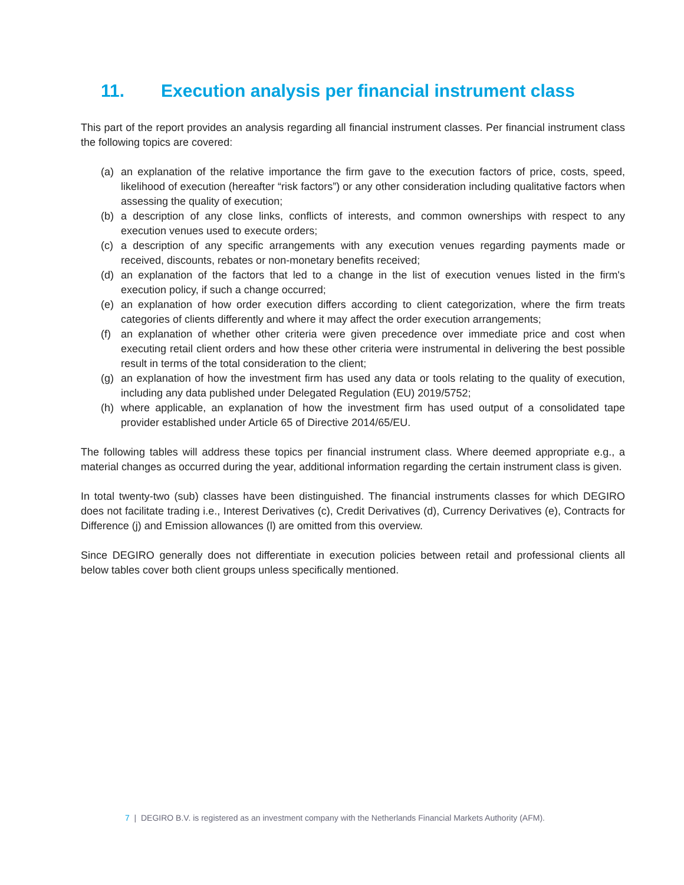11. Execution analysis per financial instrument class
This part of the report provides an analysis regarding all financial instrument classes. Per financial instrument class the following topics are covered:
(a) an explanation of the relative importance the firm gave to the execution factors of price, costs, speed, likelihood of execution (hereafter “risk factors”) or any other consideration including qualitative factors when assessing the quality of execution;
(b) a description of any close links, conflicts of interests, and common ownerships with respect to any execution venues used to execute orders;
(c) a description of any specific arrangements with any execution venues regarding payments made or received, discounts, rebates or non-monetary benefits received;
(d) an explanation of the factors that led to a change in the list of execution venues listed in the firm's execution policy, if such a change occurred;
(e) an explanation of how order execution differs according to client categorization, where the firm treats categories of clients differently and where it may affect the order execution arrangements;
(f) an explanation of whether other criteria were given precedence over immediate price and cost when executing retail client orders and how these other criteria were instrumental in delivering the best possible result in terms of the total consideration to the client;
(g) an explanation of how the investment firm has used any data or tools relating to the quality of execution, including any data published under Delegated Regulation (EU) 2019/5752;
(h) where applicable, an explanation of how the investment firm has used output of a consolidated tape provider established under Article 65 of Directive 2014/65/EU.
The following tables will address these topics per financial instrument class. Where deemed appropriate e.g., a material changes as occurred during the year, additional information regarding the certain instrument class is given.
In total twenty-two (sub) classes have been distinguished. The financial instruments classes for which DEGIRO does not facilitate trading i.e., Interest Derivatives (c), Credit Derivatives (d), Currency Derivatives (e), Contracts for Difference (j) and Emission allowances (l) are omitted from this overview.
Since DEGIRO generally does not differentiate in execution policies between retail and professional clients all below tables cover both client groups unless specifically mentioned.
7 | DEGIRO B.V. is registered as an investment company with the Netherlands Financial Markets Authority (AFM).